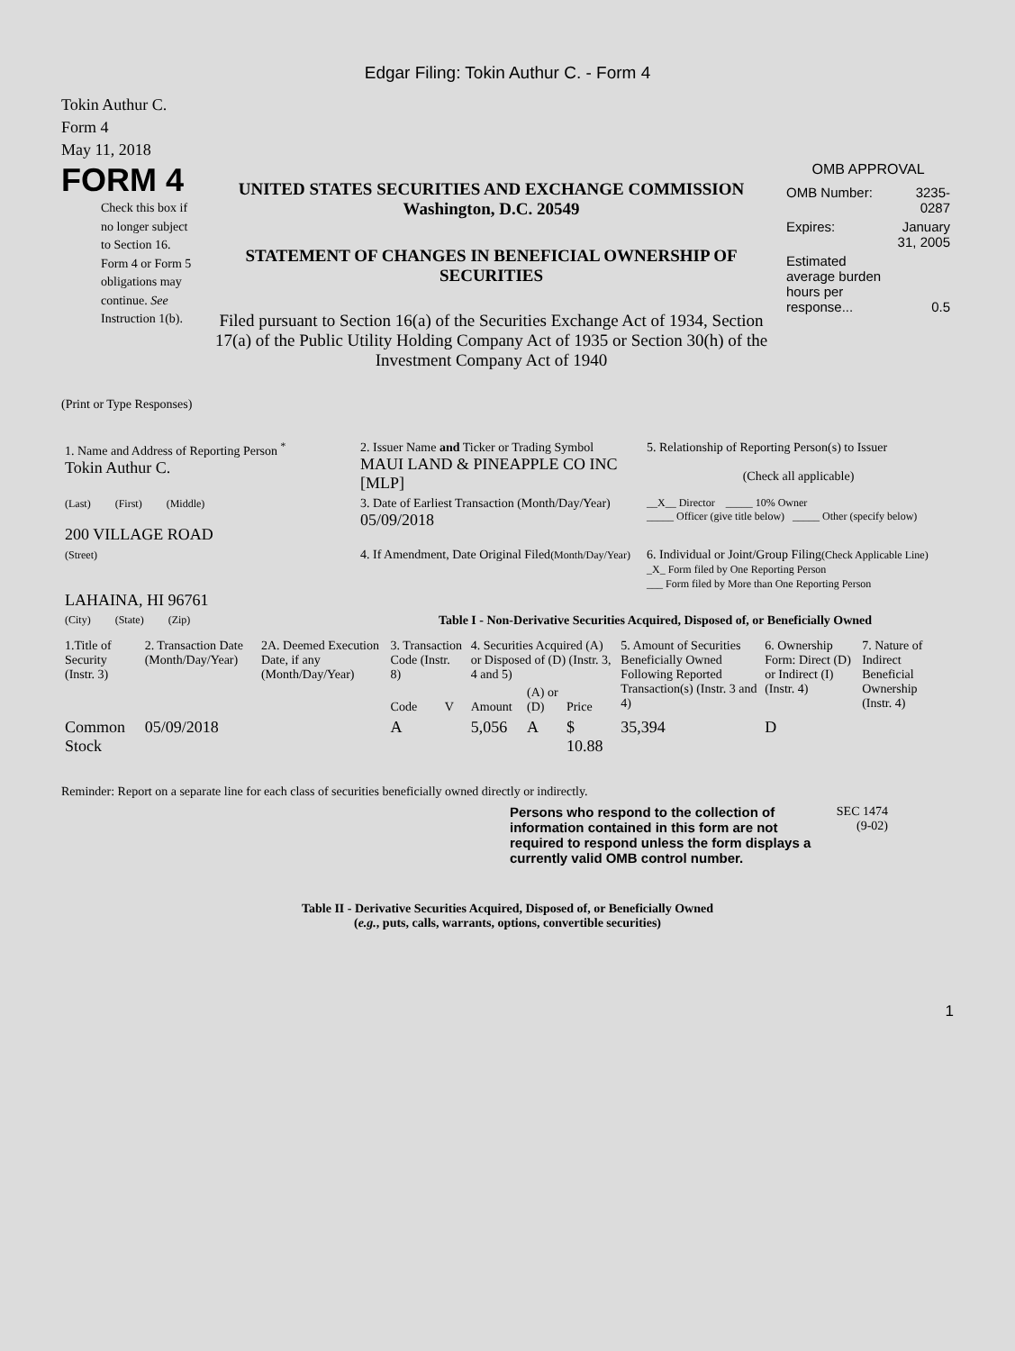Edgar Filing: Tokin Authur C. - Form 4
Tokin Authur C.
Form 4
May 11, 2018
FORM 4
Check this box if no longer subject to Section 16. Form 4 or Form 5 obligations may continue. See Instruction 1(b).
UNITED STATES SECURITIES AND EXCHANGE COMMISSION
Washington, D.C. 20549
STATEMENT OF CHANGES IN BENEFICIAL OWNERSHIP OF SECURITIES
Filed pursuant to Section 16(a) of the Securities Exchange Act of 1934, Section 17(a) of the Public Utility Holding Company Act of 1935 or Section 30(h) of the Investment Company Act of 1940
OMB APPROVAL
| OMB Number: | 3235-0287 |
| Expires: | January 31, 2005 |
| Estimated average burden hours per response... | 0.5 |
(Print or Type Responses)
| 1. Name and Address of Reporting Person <sup>*</sup> Tokin Authur C. | 2. Issuer Name and Ticker or Trading Symbol MAUI LAND & PINEAPPLE CO INC [MLP] | 5. Relationship of Reporting Person(s) to Issuer (Check all applicable) |
| (Last) (First) (Middle) 200 VILLAGE ROAD | 3. Date of Earliest Transaction (Month/Day/Year) 05/09/2018 | __X__ Director _____ 10% Owner _____ Officer (give title below) _____ Other (specify below) |
| (Street) LAHAINA, HI 96761 | 4. If Amendment, Date Original Filed (Month/Day/Year) | 6. Individual or Joint/Group Filing (Check Applicable Line) _X_ Form filed by One Reporting Person ___ Form filed by More than One Reporting Person |
| (City) (State) (Zip) | Table I - Non-Derivative Securities Acquired, Disposed of, or Beneficially Owned | |
| 1.Title of Security (Instr. 3) | 2. Transaction Date (Month/Day/Year) | 2A. Deemed Execution Date, if any (Month/Day/Year) | 3. Transaction Code (Instr. 8) | | 4. Securities Acquired (A) or Disposed of (D) (Instr. 3, 4 and 5) | | | 5. Amount of Securities Beneficially Owned Following Reported Transaction(s) (Instr. 3 and 4) | 6. Ownership Form: Direct (D) or Indirect (I) (Instr. 4) | 7. Nature of Indirect Beneficial Ownership (Instr. 4) |
| --- | --- | --- | --- | --- | --- | --- | --- | --- | --- | --- |
| | | | Code | V | Amount | (A) or (D) | Price | | | |
| Common Stock | 05/09/2018 | | A | | 5,056 | A | $ 10.88 | 35,394 | D | |
Reminder: Report on a separate line for each class of securities beneficially owned directly or indirectly.
Persons who respond to the collection of information contained in this form are not required to respond unless the form displays a currently valid OMB control number.
SEC 1474
(9-02)
Table II - Derivative Securities Acquired, Disposed of, or Beneficially Owned
(e.g., puts, calls, warrants, options, convertible securities)
1